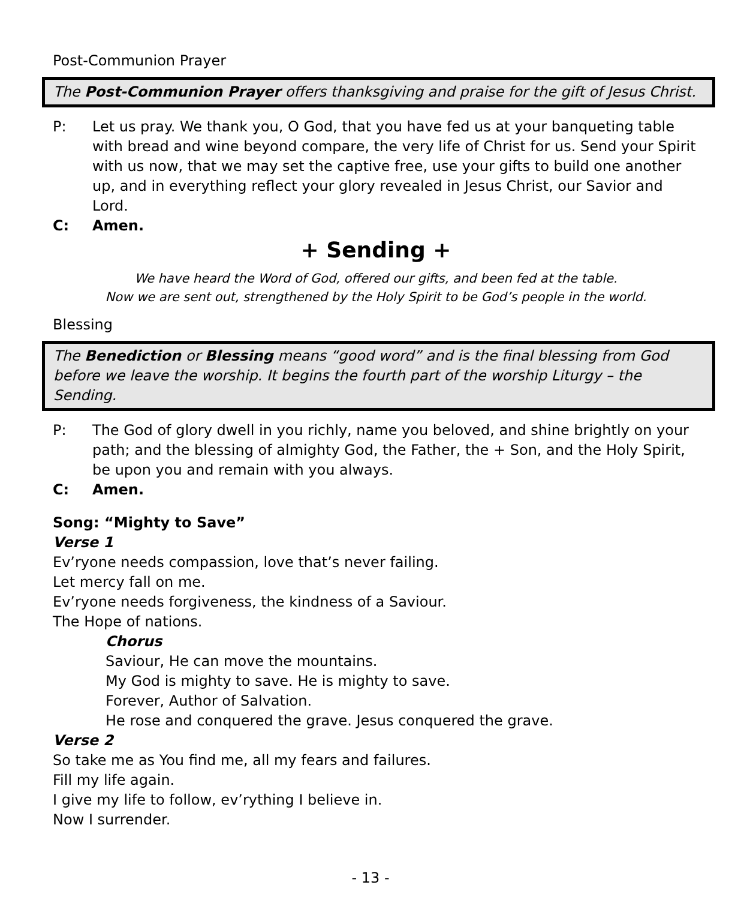Post-Communion Prayer
The Post-Communion Prayer offers thanksgiving and praise for the gift of Jesus Christ.
P: Let us pray. We thank you, O God, that you have fed us at your banqueting table with bread and wine beyond compare, the very life of Christ for us. Send your Spirit with us now, that we may set the captive free, use your gifts to build one another up, and in everything reflect your glory revealed in Jesus Christ, our Savior and Lord.
C: Amen.
+ Sending +
We have heard the Word of God, offered our gifts, and been fed at the table.
Now we are sent out, strengthened by the Holy Spirit to be God’s people in the world.
Blessing
The Benediction or Blessing means “good word” and is the final blessing from God before we leave the worship. It begins the fourth part of the worship Liturgy – the Sending.
P: The God of glory dwell in you richly, name you beloved, and shine brightly on your path; and the blessing of almighty God, the Father, the + Son, and the Holy Spirit, be upon you and remain with you always.
C: Amen.
Song: “Mighty to Save”
Verse 1
Ev’ryone needs compassion, love that’s never failing.
Let mercy fall on me.
Ev’ryone needs forgiveness, the kindness of a Saviour.
The Hope of nations.
Chorus
Saviour, He can move the mountains.
My God is mighty to save. He is mighty to save.
Forever, Author of Salvation.
He rose and conquered the grave. Jesus conquered the grave.
Verse 2
So take me as You find me, all my fears and failures.
Fill my life again.
I give my life to follow, ev’rything I believe in.
Now I surrender.
- 13 -